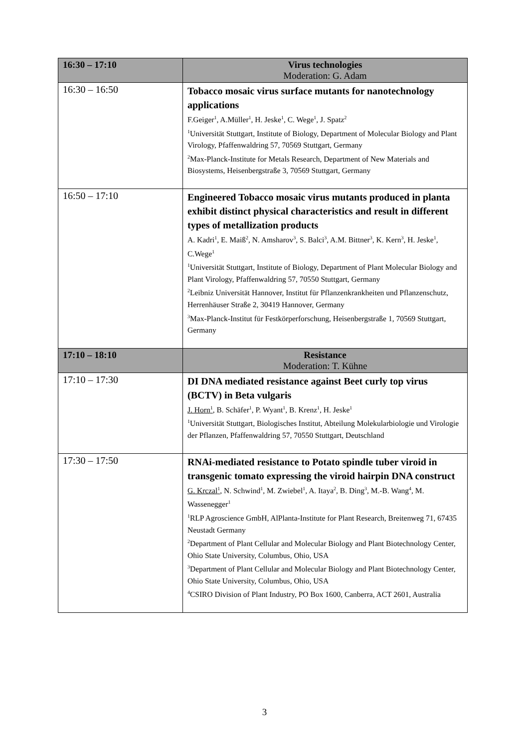| 16:30 – 17:10 | Virus technologies Moderation: G. Adam |
| 16:30 – 16:50 | Tobacco mosaic virus surface mutants for nanotechnology applications F.Geiger<sup>1</sup>, A.Müller<sup>1</sup>, H. Jeske<sup>1</sup>, C. Wege<sup>1</sup>, J. Spatz<sup>2</sup> <sup>1</sup> Universität Stuttgart, Institute of Biology, Department of Molecular Biology and Plant Virology, Pfaffenwaldring 57, 70569 Stuttgart, Germany <sup>2</sup> Max-Planck-Institute for Metals Research, Department of New Materials and Biosystems, Heisenbergstraße 3, 70569 Stuttgart, Germany |
| 16:50 – 17:10 | Engineered Tobacco mosaic virus mutants produced in planta exhibit distinct physical characteristics and result in different types of metallization products A. Kadri<sup>1</sup>, E. Maiß<sup>2</sup>, N. Amsharov<sup>3</sup>, S. Balci<sup>3</sup>, A.M. Bittner<sup>3</sup>, K. Kern<sup>3</sup>, H. Jeske<sup>1</sup>, C.Wege<sup>1</sup> <sup>1</sup> Universität Stuttgart, Institute of Biology, Department of Plant Molecular Biology and Plant Virology, Pfaffenwaldring 57, 70550 Stuttgart, Germany <sup>2</sup> Leibniz Universität Hannover, Institut für Pflanzenkrankheiten und Pflanzenschutz, Herrenhäuser Straße 2, 30419 Hannover, Germany <sup>3</sup> Max-Planck-Institut für Festkörperforschung, Heisenbergstraße 1, 70569 Stuttgart, Germany |
| 17:10 – 18:10 | Resistance Moderation: T. Kühne |
| 17:10 – 17:30 | DI DNA mediated resistance against Beet curly top virus (BCTV) in Beta vulgaris J. Horn<sup>1</sup> , B. Schäfer<sup>1</sup>, P. Wyant<sup>1</sup>, B. Krenz<sup>1</sup>, H. Jeske<sup>1</sup> <sup>1</sup> Universität Stuttgart, Biologisches Institut, Abteilung Molekularbiologie und Virologie der Pflanzen, Pfaffenwaldring 57, 70550 Stuttgart, Deutschland |
| 17:30 – 17:50 | RNAi-mediated resistance to Potato spindle tuber viroid in transgenic tomato expressing the viroid hairpin DNA construct G. Krczal<sup>1</sup> , N. Schwind<sup>1</sup>, M. Zwiebel<sup>1</sup>, A. Itaya<sup>2</sup>, B. Ding<sup>3</sup>, M.-B. Wang<sup>4</sup>, M. Wassenegger<sup>1</sup> <sup>1</sup> RLP Agroscience GmbH, AlPlanta-Institute for Plant Research, Breitenweg 71, 67435 Neustadt Germany <sup>2</sup> Department of Plant Cellular and Molecular Biology and Plant Biotechnology Center, Ohio State University, Columbus, Ohio, USA <sup>3</sup> Department of Plant Cellular and Molecular Biology and Plant Biotechnology Center, Ohio State University, Columbus, Ohio, USA <sup>4</sup> CSIRO Division of Plant Industry, PO Box 1600, Canberra, ACT 2601, Australia |
3